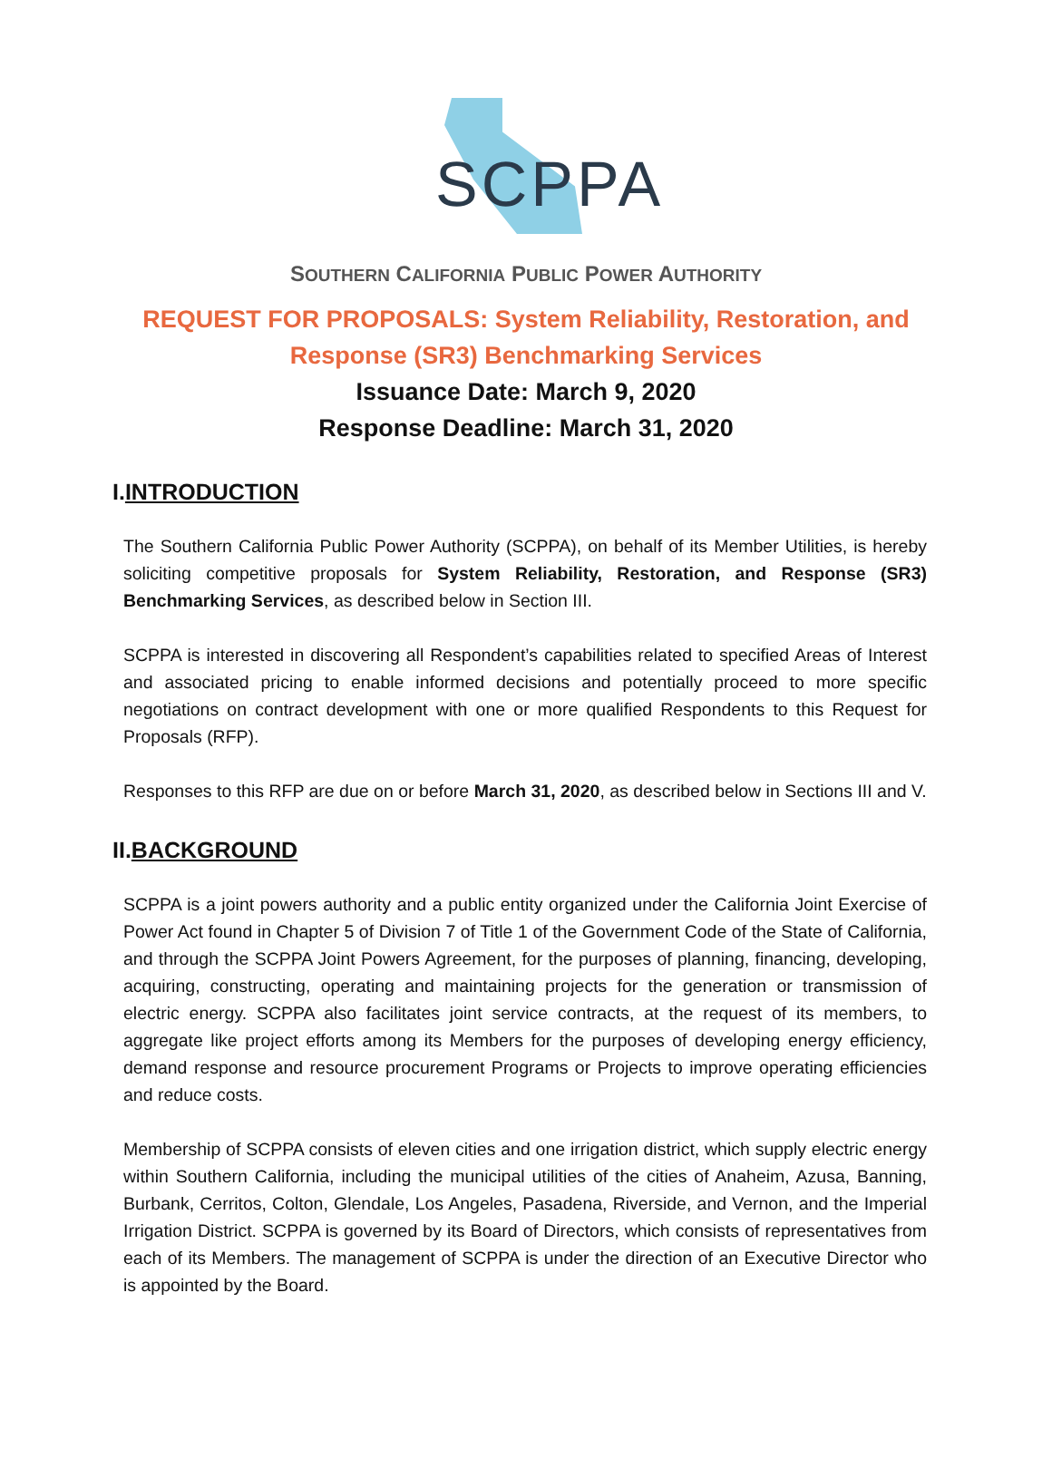SCPPA
SOUTHERN CALIFORNIA PUBLIC POWER AUTHORITY
REQUEST FOR PROPOSALS: System Reliability, Restoration, and
Response (SR3) Benchmarking Services
Issuance Date: March 9, 2020
Response Deadline: March 31, 2020
I.INTRODUCTION
The Southern California Public Power Authority (SCPPA), on behalf of its Member Utilities, is hereby soliciting competitive proposals for System Reliability, Restoration, and Response (SR3) Benchmarking Services, as described below in Section III.
SCPPA is interested in discovering all Respondent’s capabilities related to specified Areas of Interest and associated pricing to enable informed decisions and potentially proceed to more specific negotiations on contract development with one or more qualified Respondents to this Request for Proposals (RFP).
Responses to this RFP are due on or before March 31, 2020, as described below in Sections III and V.
II.BACKGROUND
SCPPA is a joint powers authority and a public entity organized under the California Joint Exercise of Power Act found in Chapter 5 of Division 7 of Title 1 of the Government Code of the State of California, and through the SCPPA Joint Powers Agreement, for the purposes of planning, financing, developing, acquiring, constructing, operating and maintaining projects for the generation or transmission of electric energy. SCPPA also facilitates joint service contracts, at the request of its members, to aggregate like project efforts among its Members for the purposes of developing energy efficiency, demand response and resource procurement Programs or Projects to improve operating efficiencies and reduce costs.
Membership of SCPPA consists of eleven cities and one irrigation district, which supply electric energy within Southern California, including the municipal utilities of the cities of Anaheim, Azusa, Banning, Burbank, Cerritos, Colton, Glendale, Los Angeles, Pasadena, Riverside, and Vernon, and the Imperial Irrigation District. SCPPA is governed by its Board of Directors, which consists of representatives from each of its Members. The management of SCPPA is under the direction of an Executive Director who is appointed by the Board.